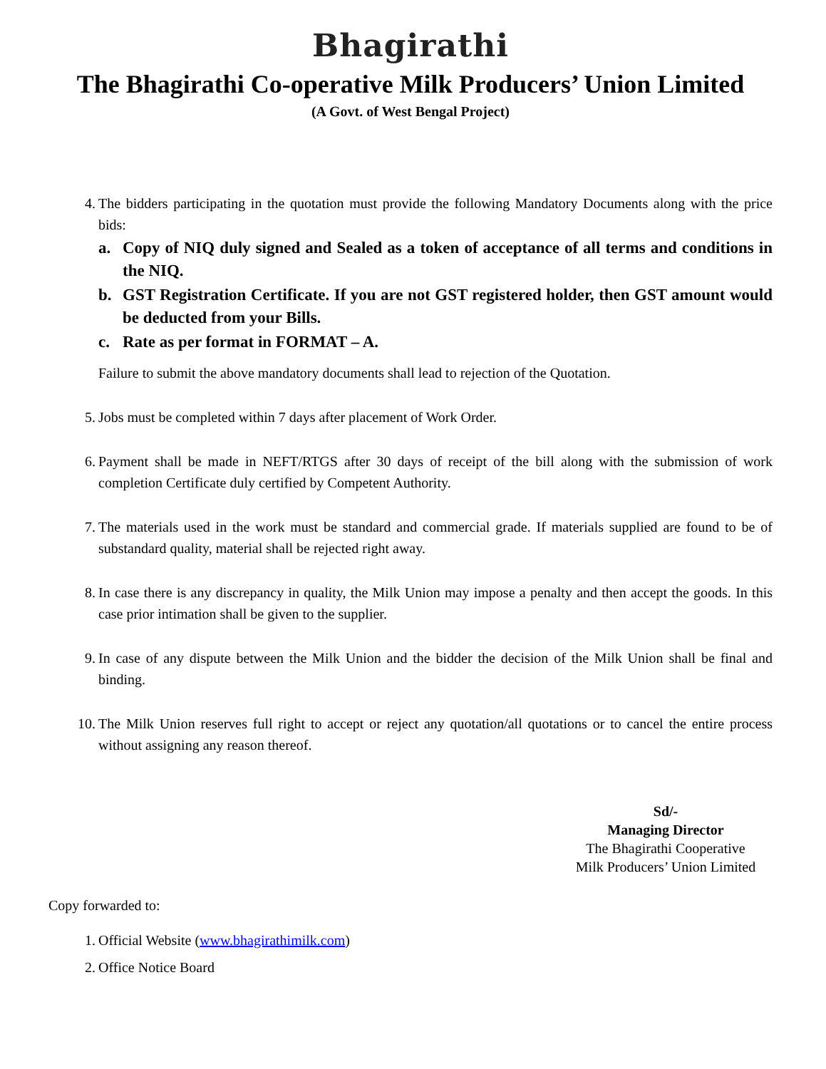Bhagirathi
The Bhagirathi Co-operative Milk Producers’ Union Limited
(A Govt. of West Bengal Project)
4. The bidders participating in the quotation must provide the following Mandatory Documents along with the price bids:
a. Copy of NIQ duly signed and Sealed as a token of acceptance of all terms and conditions in the NIQ.
b. GST Registration Certificate. If you are not GST registered holder, then GST amount would be deducted from your Bills.
c. Rate as per format in FORMAT – A.
Failure to submit the above mandatory documents shall lead to rejection of the Quotation.
5. Jobs must be completed within 7 days after placement of Work Order.
6. Payment shall be made in NEFT/RTGS after 30 days of receipt of the bill along with the submission of work completion Certificate duly certified by Competent Authority.
7. The materials used in the work must be standard and commercial grade. If materials supplied are found to be of substandard quality, material shall be rejected right away.
8. In case there is any discrepancy in quality, the Milk Union may impose a penalty and then accept the goods. In this case prior intimation shall be given to the supplier.
9. In case of any dispute between the Milk Union and the bidder the decision of the Milk Union shall be final and binding.
10.
The Milk Union reserves full right to accept or reject any quotation/all quotations or to cancel the entire process without assigning any reason thereof.
Sd/-
Managing Director
The Bhagirathi Cooperative
Milk Producers’ Union Limited
Copy forwarded to:
1. Official Website (www.bhagirathimilk.com)
2. Office Notice Board